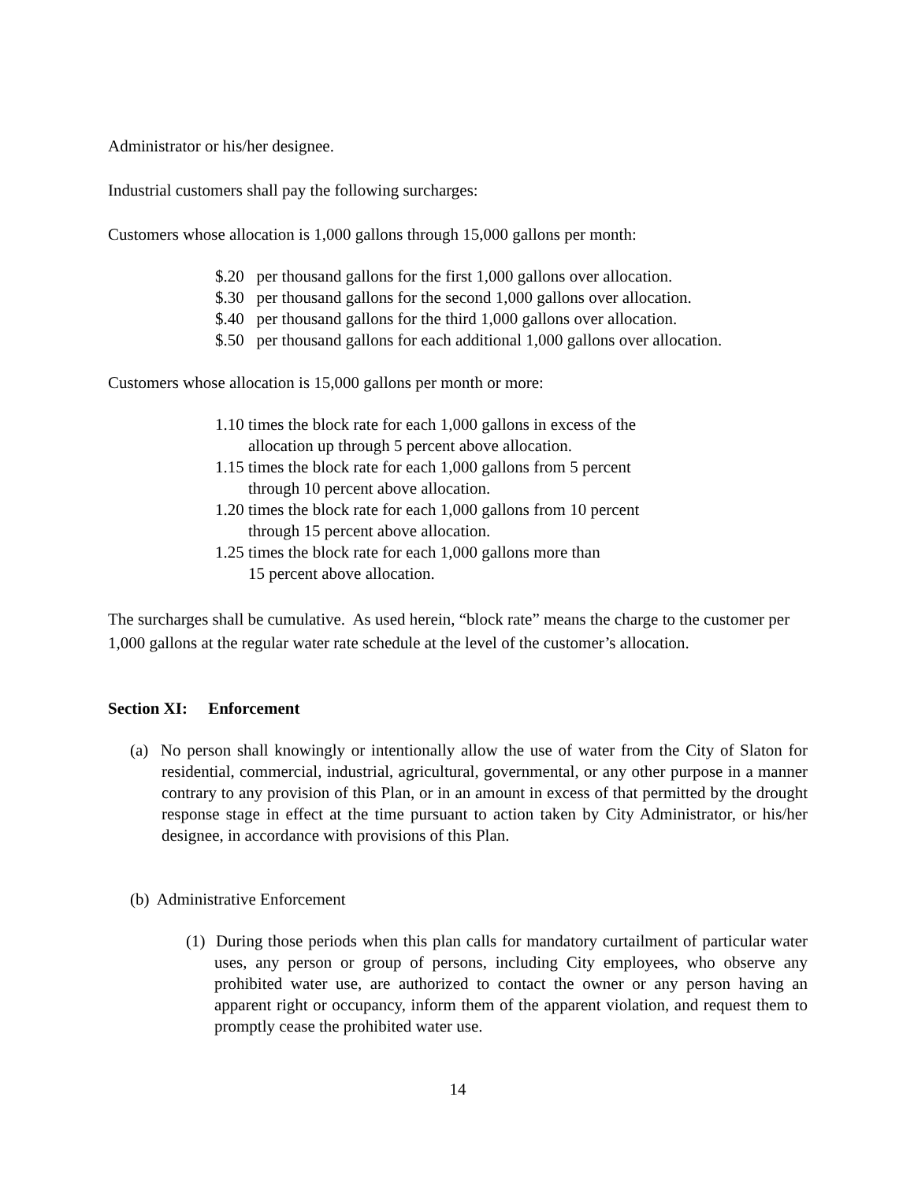Administrator or his/her designee.
Industrial customers shall pay the following surcharges:
Customers whose allocation is 1,000 gallons through 15,000 gallons per month:
$.20 per thousand gallons for the first 1,000 gallons over allocation.
$.30 per thousand gallons for the second 1,000 gallons over allocation.
$.40 per thousand gallons for the third 1,000 gallons over allocation.
$.50 per thousand gallons for each additional 1,000 gallons over allocation.
Customers whose allocation is 15,000 gallons per month or more:
1.10 times the block rate for each 1,000 gallons in excess of the
allocation up through 5 percent above allocation.
1.15 times the block rate for each 1,000 gallons from 5 percent
through 10 percent above allocation.
1.20 times the block rate for each 1,000 gallons from 10 percent
through 15 percent above allocation.
1.25 times the block rate for each 1,000 gallons more than
15 percent above allocation.
The surcharges shall be cumulative. As used herein, “block rate” means the charge to the customer per 1,000 gallons at the regular water rate schedule at the level of the customer’s allocation.
Section XI: Enforcement
(a) No person shall knowingly or intentionally allow the use of water from the City of Slaton for residential, commercial, industrial, agricultural, governmental, or any other purpose in a manner contrary to any provision of this Plan, or in an amount in excess of that permitted by the drought response stage in effect at the time pursuant to action taken by City Administrator, or his/her designee, in accordance with provisions of this Plan.
(b) Administrative Enforcement
(1) During those periods when this plan calls for mandatory curtailment of particular water uses, any person or group of persons, including City employees, who observe any prohibited water use, are authorized to contact the owner or any person having an apparent right or occupancy, inform them of the apparent violation, and request them to promptly cease the prohibited water use.
14